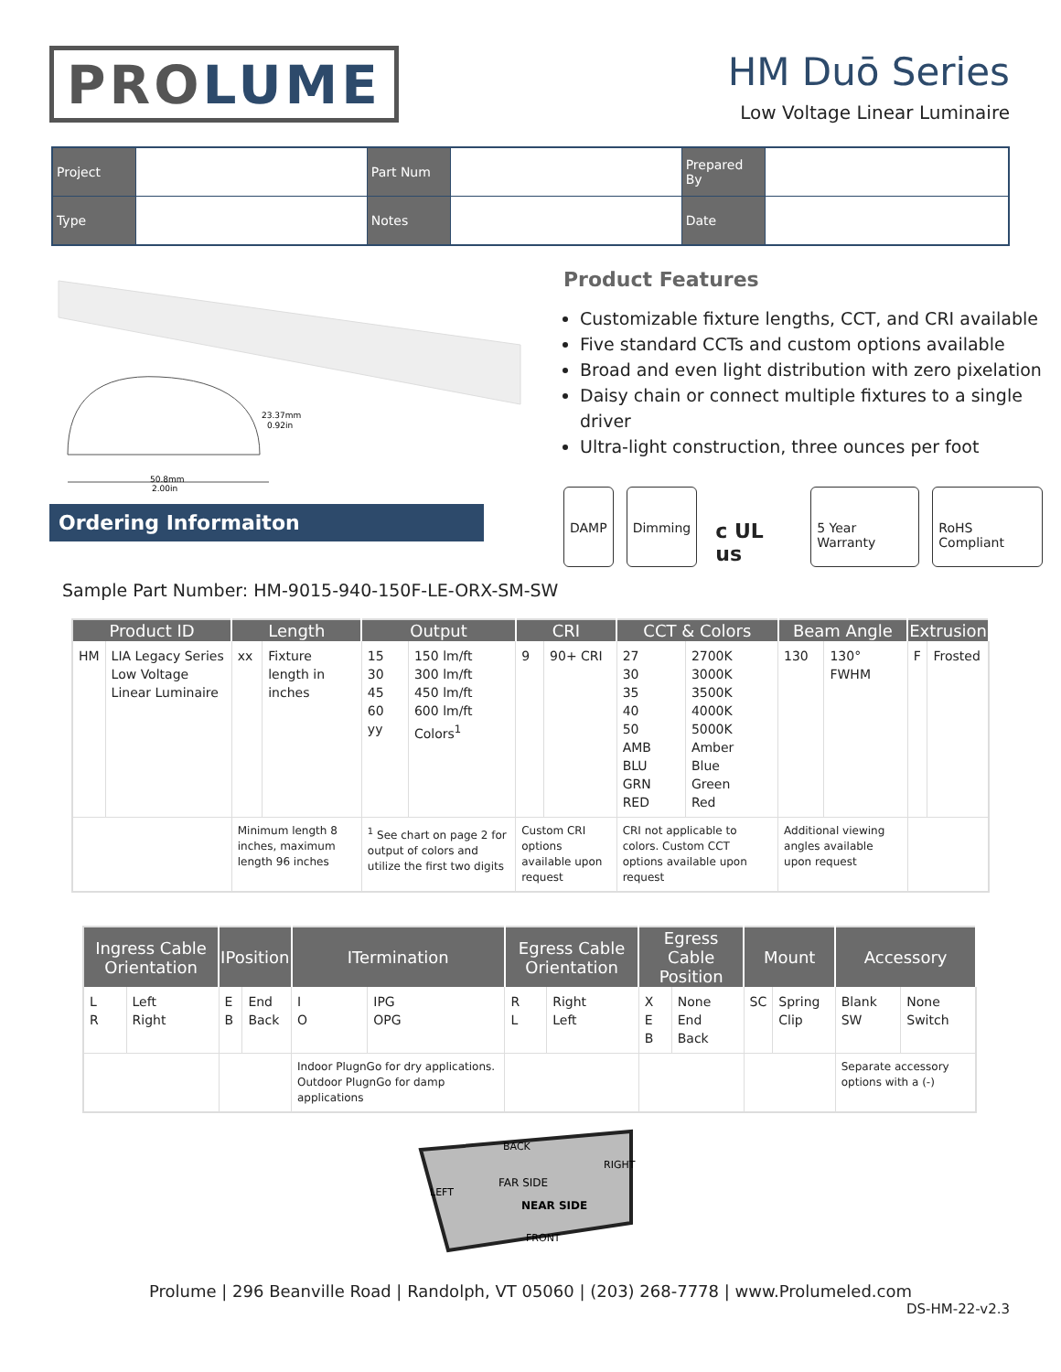PROLUME
HM Duō Series
Low Voltage Linear Luminaire
| Project | | Part Num | | Prepared By | |
| Type | | Notes | | Date | |
23.37mm
0.92in
50.8mm
2.00in
Ordering Informaiton
Product Features
Customizable fixture lengths, CCT, and CRI available
Five standard CCTs and custom options available
Broad and even light distribution with zero pixelation
Daisy chain or connect multiple fixtures to a single driver
Ultra-light construction, three ounces per foot
DAMP Dimming
c UL us
5 Year Warranty RoHS Compliant
Sample Part Number: HM-9015-940-150F-LE-ORX-SM-SW
| Product ID | | Length | | Output | | CRI | | CCT & Colors | | Beam Angle | | Extrusion | |
| --- | --- | --- | --- | --- | --- | --- | --- | --- | --- | --- | --- | --- | --- |
| HM | LIA Legacy Series Low Voltage Linear Luminaire | xx | Fixture length in inches | 15 30 45 60 yy | 150 lm/ft 300 lm/ft 450 lm/ft 600 lm/ft Colors<sup>1</sup> | 9 | 90+ CRI | 27 30 35 40 50 AMB BLU GRN RED | 2700K 3000K 3500K 4000K 5000K Amber Blue Green Red | 130 | 130° FWHM | F | Frosted |
| | | Minimum length 8 inches, maximum length 96 inches | | <sup>1</sup> See chart on page 2 for output of colors and utilize the first two digits | | Custom CRI options available upon request | | CRI not applicable to colors. Custom CCT options available upon request | | Additional viewing angles available upon request | | | |
| Ingress Cable Orientation | | IPosition | | ITermination | | Egress Cable Orientation | | Egress Cable Position | | Mount | | Accessory | |
| --- | --- | --- | --- | --- | --- | --- | --- | --- | --- | --- | --- | --- | --- |
| L R | Left Right | E B | End Back | I O | IPG OPG | R L | Right Left | X E B | None End Back | SC | Spring Clip | Blank SW | None Switch |
| | | | | Indoor PlugnGo for dry applications. Outdoor PlugnGo for damp applications | | | | | | | | Separate accessory options with a (-) | |
BACK
RIGHT
LEFT
FAR SIDE
NEAR SIDE
FRONT
Prolume | 296 Beanville Road | Randolph, VT 05060 | (203) 268-7778 | www.Prolumeled.com
DS-HM-22-v2.3